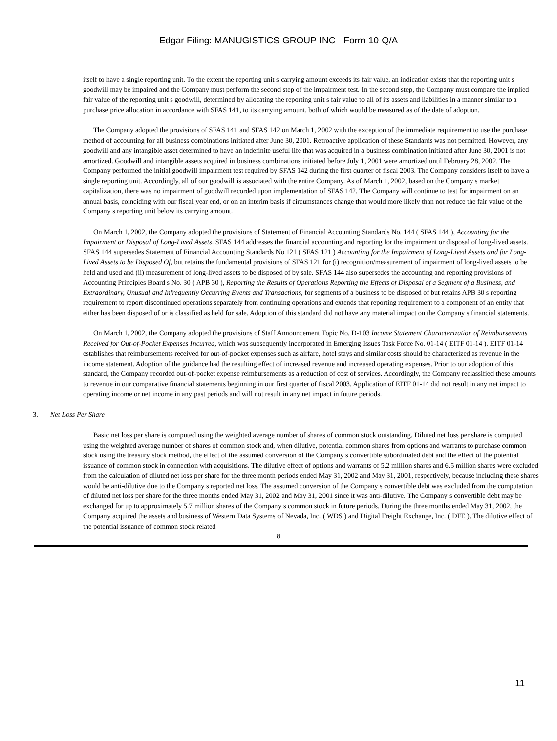Edgar Filing: MANUGISTICS GROUP INC - Form 10-Q/A
itself to have a single reporting unit. To the extent the reporting unit s carrying amount exceeds its fair value, an indication exists that the reporting unit s goodwill may be impaired and the Company must perform the second step of the impairment test. In the second step, the Company must compare the implied fair value of the reporting unit s goodwill, determined by allocating the reporting unit s fair value to all of its assets and liabilities in a manner similar to a purchase price allocation in accordance with SFAS 141, to its carrying amount, both of which would be measured as of the date of adoption.
The Company adopted the provisions of SFAS 141 and SFAS 142 on March 1, 2002 with the exception of the immediate requirement to use the purchase method of accounting for all business combinations initiated after June 30, 2001. Retroactive application of these Standards was not permitted. However, any goodwill and any intangible asset determined to have an indefinite useful life that was acquired in a business combination initiated after June 30, 2001 is not amortized. Goodwill and intangible assets acquired in business combinations initiated before July 1, 2001 were amortized until February 28, 2002. The Company performed the initial goodwill impairment test required by SFAS 142 during the first quarter of fiscal 2003. The Company considers itself to have a single reporting unit. Accordingly, all of our goodwill is associated with the entire Company. As of March 1, 2002, based on the Company s market capitalization, there was no impairment of goodwill recorded upon implementation of SFAS 142. The Company will continue to test for impairment on an annual basis, coinciding with our fiscal year end, or on an interim basis if circumstances change that would more likely than not reduce the fair value of the Company s reporting unit below its carrying amount.
On March 1, 2002, the Company adopted the provisions of Statement of Financial Accounting Standards No. 144 ( SFAS 144 ), Accounting for the Impairment or Disposal of Long-Lived Assets. SFAS 144 addresses the financial accounting and reporting for the impairment or disposal of long-lived assets. SFAS 144 supersedes Statement of Financial Accounting Standards No 121 ( SFAS 121 ) Accounting for the Impairment of Long-Lived Assets and for Long-Lived Assets to be Disposed Of, but retains the fundamental provisions of SFAS 121 for (i) recognition/measurement of impairment of long-lived assets to be held and used and (ii) measurement of long-lived assets to be disposed of by sale. SFAS 144 also supersedes the accounting and reporting provisions of Accounting Principles Board s No. 30 ( APB 30 ), Reporting the Results of Operations Reporting the Effects of Disposal of a Segment of a Business, and Extraordinary, Unusual and Infrequently Occurring Events and Transactions, for segments of a business to be disposed of but retains APB 30 s reporting requirement to report discontinued operations separately from continuing operations and extends that reporting requirement to a component of an entity that either has been disposed of or is classified as held for sale. Adoption of this standard did not have any material impact on the Company s financial statements.
On March 1, 2002, the Company adopted the provisions of Staff Announcement Topic No. D-103 Income Statement Characterization of Reimbursements Received for Out-of-Pocket Expenses Incurred, which was subsequently incorporated in Emerging Issues Task Force No. 01-14 ( EITF 01-14 ). EITF 01-14 establishes that reimbursements received for out-of-pocket expenses such as airfare, hotel stays and similar costs should be characterized as revenue in the income statement. Adoption of the guidance had the resulting effect of increased revenue and increased operating expenses. Prior to our adoption of this standard, the Company recorded out-of-pocket expense reimbursements as a reduction of cost of services. Accordingly, the Company reclassified these amounts to revenue in our comparative financial statements beginning in our first quarter of fiscal 2003. Application of EITF 01-14 did not result in any net impact to operating income or net income in any past periods and will not result in any net impact in future periods.
3. Net Loss Per Share
Basic net loss per share is computed using the weighted average number of shares of common stock outstanding. Diluted net loss per share is computed using the weighted average number of shares of common stock and, when dilutive, potential common shares from options and warrants to purchase common stock using the treasury stock method, the effect of the assumed conversion of the Company s convertible subordinated debt and the effect of the potential issuance of common stock in connection with acquisitions. The dilutive effect of options and warrants of 5.2 million shares and 6.5 million shares were excluded from the calculation of diluted net loss per share for the three month periods ended May 31, 2002 and May 31, 2001, respectively, because including these shares would be anti-dilutive due to the Company s reported net loss. The assumed conversion of the Company s convertible debt was excluded from the computation of diluted net loss per share for the three months ended May 31, 2002 and May 31, 2001 since it was anti-dilutive. The Company s convertible debt may be exchanged for up to approximately 5.7 million shares of the Company s common stock in future periods. During the three months ended May 31, 2002, the Company acquired the assets and business of Western Data Systems of Nevada, Inc. ( WDS ) and Digital Freight Exchange, Inc. ( DFE ). The dilutive effect of the potential issuance of common stock related
8
11